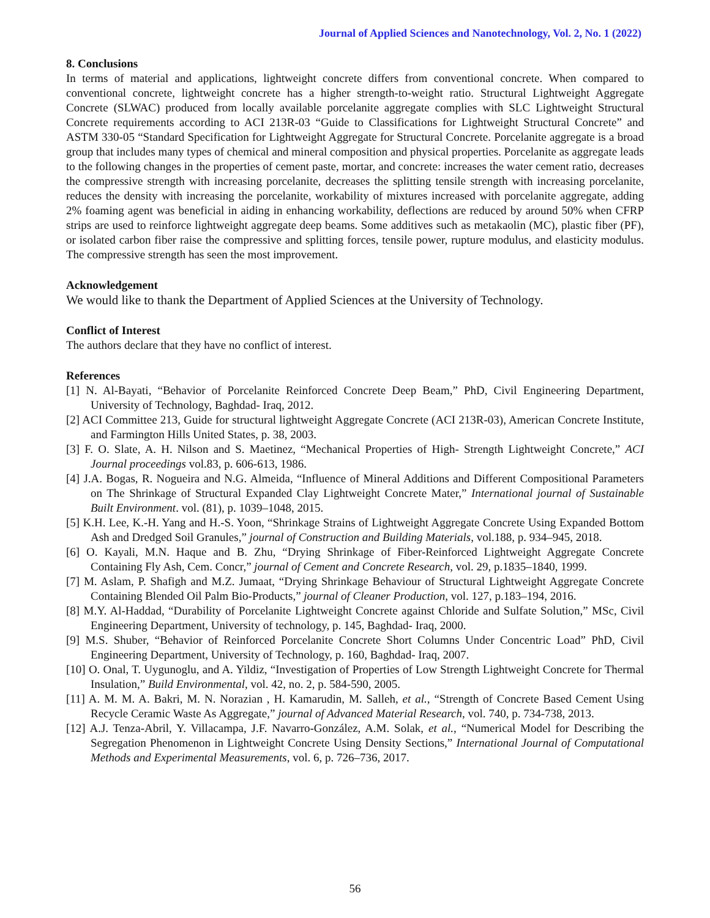Journal of Applied Sciences and Nanotechnology, Vol. 2, No. 1 (2022)
8. Conclusions
In terms of material and applications, lightweight concrete differs from conventional concrete. When compared to conventional concrete, lightweight concrete has a higher strength-to-weight ratio. Structural Lightweight Aggregate Concrete (SLWAC) produced from locally available porcelanite aggregate complies with SLC Lightweight Structural Concrete requirements according to ACI 213R-03 “Guide to Classifications for Lightweight Structural Concrete” and ASTM 330-05 “Standard Specification for Lightweight Aggregate for Structural Concrete. Porcelanite aggregate is a broad group that includes many types of chemical and mineral composition and physical properties. Porcelanite as aggregate leads to the following changes in the properties of cement paste, mortar, and concrete: increases the water cement ratio, decreases the compressive strength with increasing porcelanite, decreases the splitting tensile strength with increasing porcelanite, reduces the density with increasing the porcelanite, workability of mixtures increased with porcelanite aggregate, adding 2% foaming agent was beneficial in aiding in enhancing workability, deflections are reduced by around 50% when CFRP strips are used to reinforce lightweight aggregate deep beams. Some additives such as metakaolin (MC), plastic fiber (PF), or isolated carbon fiber raise the compressive and splitting forces, tensile power, rupture modulus, and elasticity modulus. The compressive strength has seen the most improvement.
Acknowledgement
We would like to thank the Department of Applied Sciences at the University of Technology.
Conflict of Interest
The authors declare that they have no conflict of interest.
References
[1] N. Al-Bayati, “Behavior of Porcelanite Reinforced Concrete Deep Beam,” PhD, Civil Engineering Department, University of Technology, Baghdad- Iraq, 2012.
[2] ACI Committee 213, Guide for structural lightweight Aggregate Concrete (ACI 213R-03), American Concrete Institute, and Farmington Hills United States, p. 38, 2003.
[3] F. O. Slate, A. H. Nilson and S. Maetinez, “Mechanical Properties of High- Strength Lightweight Concrete,” ACI Journal proceedings vol.83, p. 606-613, 1986.
[4] J.A. Bogas, R. Nogueira and N.G. Almeida, “Influence of Mineral Additions and Different Compositional Parameters on The Shrinkage of Structural Expanded Clay Lightweight Concrete Mater,” International journal of Sustainable Built Environment. vol. (81), p. 1039–1048, 2015.
[5] K.H. Lee, K.-H. Yang and H.-S. Yoon, “Shrinkage Strains of Lightweight Aggregate Concrete Using Expanded Bottom Ash and Dredged Soil Granules,” journal of Construction and Building Materials, vol.188, p. 934–945, 2018.
[6] O. Kayali, M.N. Haque and B. Zhu, “Drying Shrinkage of Fiber-Reinforced Lightweight Aggregate Concrete Containing Fly Ash, Cem. Concr,” journal of Cement and Concrete Research, vol. 29, p.1835–1840, 1999.
[7] M. Aslam, P. Shafigh and M.Z. Jumaat, “Drying Shrinkage Behaviour of Structural Lightweight Aggregate Concrete Containing Blended Oil Palm Bio-Products,” journal of Cleaner Production, vol. 127, p.183–194, 2016.
[8] M.Y. Al-Haddad, “Durability of Porcelanite Lightweight Concrete against Chloride and Sulfate Solution,” MSc, Civil Engineering Department, University of technology, p. 145, Baghdad- Iraq, 2000.
[9] M.S. Shuber, “Behavior of Reinforced Porcelanite Concrete Short Columns Under Concentric Load” PhD, Civil Engineering Department, University of Technology, p. 160, Baghdad- Iraq, 2007.
[10] O. Onal, T. Uygunoglu, and A. Yildiz, “Investigation of Properties of Low Strength Lightweight Concrete for Thermal Insulation,” Build Environmental, vol. 42, no. 2, p. 584-590, 2005.
[11] A. M. M. A. Bakri, M. N. Norazian , H. Kamarudin, M. Salleh, et al., “Strength of Concrete Based Cement Using Recycle Ceramic Waste As Aggregate,” journal of Advanced Material Research, vol. 740, p. 734-738, 2013.
[12] A.J. Tenza-Abril, Y. Villacampa, J.F. Navarro-González, A.M. Solak, et al., “Numerical Model for Describing the Segregation Phenomenon in Lightweight Concrete Using Density Sections,” International Journal of Computational Methods and Experimental Measurements, vol. 6, p. 726–736, 2017.
56